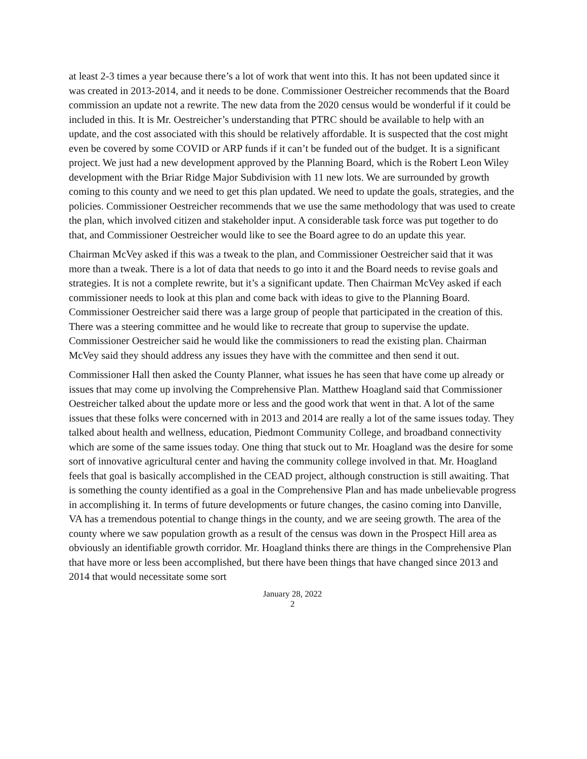at least 2-3 times a year because there’s a lot of work that went into this. It has not been updated since it was created in 2013-2014, and it needs to be done. Commissioner Oestreicher recommends that the Board commission an update not a rewrite. The new data from the 2020 census would be wonderful if it could be included in this. It is Mr. Oestreicher’s understanding that PTRC should be available to help with an update, and the cost associated with this should be relatively affordable. It is suspected that the cost might even be covered by some COVID or ARP funds if it can’t be funded out of the budget. It is a significant project. We just had a new development approved by the Planning Board, which is the Robert Leon Wiley development with the Briar Ridge Major Subdivision with 11 new lots. We are surrounded by growth coming to this county and we need to get this plan updated. We need to update the goals, strategies, and the policies. Commissioner Oestreicher recommends that we use the same methodology that was used to create the plan, which involved citizen and stakeholder input. A considerable task force was put together to do that, and Commissioner Oestreicher would like to see the Board agree to do an update this year.
Chairman McVey asked if this was a tweak to the plan, and Commissioner Oestreicher said that it was more than a tweak. There is a lot of data that needs to go into it and the Board needs to revise goals and strategies. It is not a complete rewrite, but it’s a significant update. Then Chairman McVey asked if each commissioner needs to look at this plan and come back with ideas to give to the Planning Board. Commissioner Oestreicher said there was a large group of people that participated in the creation of this. There was a steering committee and he would like to recreate that group to supervise the update. Commissioner Oestreicher said he would like the commissioners to read the existing plan. Chairman McVey said they should address any issues they have with the committee and then send it out.
Commissioner Hall then asked the County Planner, what issues he has seen that have come up already or issues that may come up involving the Comprehensive Plan. Matthew Hoagland said that Commissioner Oestreicher talked about the update more or less and the good work that went in that. A lot of the same issues that these folks were concerned with in 2013 and 2014 are really a lot of the same issues today. They talked about health and wellness, education, Piedmont Community College, and broadband connectivity which are some of the same issues today. One thing that stuck out to Mr. Hoagland was the desire for some sort of innovative agricultural center and having the community college involved in that. Mr. Hoagland feels that goal is basically accomplished in the CEAD project, although construction is still awaiting. That is something the county identified as a goal in the Comprehensive Plan and has made unbelievable progress in accomplishing it. In terms of future developments or future changes, the casino coming into Danville, VA has a tremendous potential to change things in the county, and we are seeing growth. The area of the county where we saw population growth as a result of the census was down in the Prospect Hill area as obviously an identifiable growth corridor. Mr. Hoagland thinks there are things in the Comprehensive Plan that have more or less been accomplished, but there have been things that have changed since 2013 and 2014 that would necessitate some sort
January 28, 2022
2